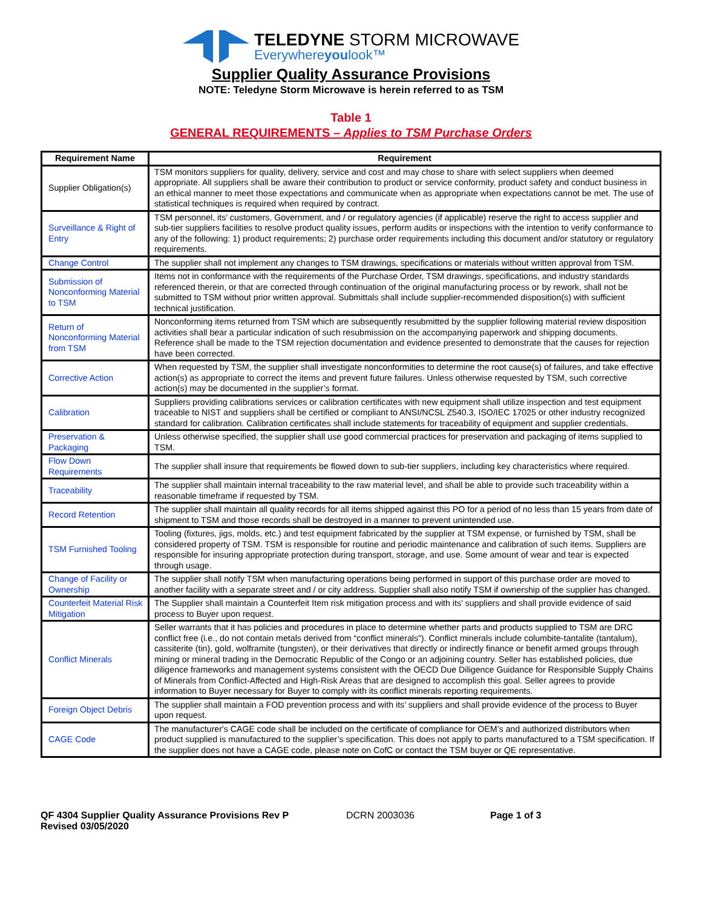TELEDYNE STORM MICROWAVE
Everywhereyoulook™
Supplier Quality Assurance Provisions
NOTE: Teledyne Storm Microwave is herein referred to as TSM
Table 1
GENERAL REQUIREMENTS – Applies to TSM Purchase Orders
| Requirement Name | Requirement |
| --- | --- |
| Supplier Obligation(s) | TSM monitors suppliers for quality, delivery, service and cost and may chose to share with select suppliers when deemed appropriate. All suppliers shall be aware their contribution to product or service conformity, product safety and conduct business in an ethical manner to meet those expectations and communicate when as appropriate when expectations cannot be met. The use of statistical techniques is required when required by contract. |
| Surveillance & Right of Entry | TSM personnel, its’ customers, Government, and / or regulatory agencies (if applicable) reserve the right to access supplier and sub-tier suppliers facilities to resolve product quality issues, perform audits or inspections with the intention to verify conformance to any of the following: 1) product requirements; 2) purchase order requirements including this document and/or statutory or regulatory requirements. |
| Change Control | The supplier shall not implement any changes to TSM drawings, specifications or materials without written approval from TSM. |
| Submission of Nonconforming Material to TSM | Items not in conformance with the requirements of the Purchase Order, TSM drawings, specifications, and industry standards referenced therein, or that are corrected through continuation of the original manufacturing process or by rework, shall not be submitted to TSM without prior written approval. Submittals shall include supplier-recommended disposition(s) with sufficient technical justification. |
| Return of Nonconforming Material from TSM | Nonconforming items returned from TSM which are subsequently resubmitted by the supplier following material review disposition activities shall bear a particular indication of such resubmission on the accompanying paperwork and shipping documents. Reference shall be made to the TSM rejection documentation and evidence presented to demonstrate that the causes for rejection have been corrected. |
| Corrective Action | When requested by TSM, the supplier shall investigate nonconformities to determine the root cause(s) of failures, and take effective action(s) as appropriate to correct the items and prevent future failures. Unless otherwise requested by TSM, such corrective action(s) may be documented in the supplier’s format. |
| Calibration | Suppliers providing calibrations services or calibration certificates with new equipment shall utilize inspection and test equipment traceable to NIST and suppliers shall be certified or compliant to ANSI/NCSL Z540.3, ISO/IEC 17025 or other industry recognized standard for calibration. Calibration certificates shall include statements for traceability of equipment and supplier credentials. |
| Preservation & Packaging | Unless otherwise specified, the supplier shall use good commercial practices for preservation and packaging of items supplied to TSM. |
| Flow Down Requirements | The supplier shall insure that requirements be flowed down to sub-tier suppliers, including key characteristics where required. |
| Traceability | The supplier shall maintain internal traceability to the raw material level, and shall be able to provide such traceability within a reasonable timeframe if requested by TSM. |
| Record Retention | The supplier shall maintain all quality records for all items shipped against this PO for a period of no less than 15 years from date of shipment to TSM and those records shall be destroyed in a manner to prevent unintended use. |
| TSM Furnished Tooling | Tooling (fixtures, jigs, molds, etc.) and test equipment fabricated by the supplier at TSM expense, or furnished by TSM, shall be considered property of TSM. TSM is responsible for routine and periodic maintenance and calibration of such items. Suppliers are responsible for insuring appropriate protection during transport, storage, and use. Some amount of wear and tear is expected through usage. |
| Change of Facility or Ownership | The supplier shall notify TSM when manufacturing operations being performed in support of this purchase order are moved to another facility with a separate street and / or city address. Supplier shall also notify TSM if ownership of the supplier has changed. |
| Counterfeit Material Risk Mitigation | The Supplier shall maintain a Counterfeit Item risk mitigation process and with its’ suppliers and shall provide evidence of said process to Buyer upon request. |
| Conflict Minerals | Seller warrants that it has policies and procedures in place to determine whether parts and products supplied to TSM are DRC conflict free (i.e., do not contain metals derived from “conflict minerals”). Conflict minerals include columbite-tantalite (tantalum), cassiterite (tin), gold, wolframite (tungsten), or their derivatives that directly or indirectly finance or benefit armed groups through mining or mineral trading in the Democratic Republic of the Congo or an adjoining country. Seller has established policies, due diligence frameworks and management systems consistent with the OECD Due Diligence Guidance for Responsible Supply Chains of Minerals from Conflict-Affected and High-Risk Areas that are designed to accomplish this goal. Seller agrees to provide information to Buyer necessary for Buyer to comply with its conflict minerals reporting requirements. |
| Foreign Object Debris | The supplier shall maintain a FOD prevention process and with its’ suppliers and shall provide evidence of the process to Buyer upon request. |
| CAGE Code | The manufacturer's CAGE code shall be included on the certificate of compliance for OEM’s and authorized distributors when product supplied is manufactured to the supplier’s specification. This does not apply to parts manufactured to a TSM specification. If the supplier does not have a CAGE code, please note on CofC or contact the TSM buyer or QE representative. |
QF 4304 Supplier Quality Assurance Provisions Rev P
Revised 03/05/2020
DCRN 2003036 Page 1 of 3